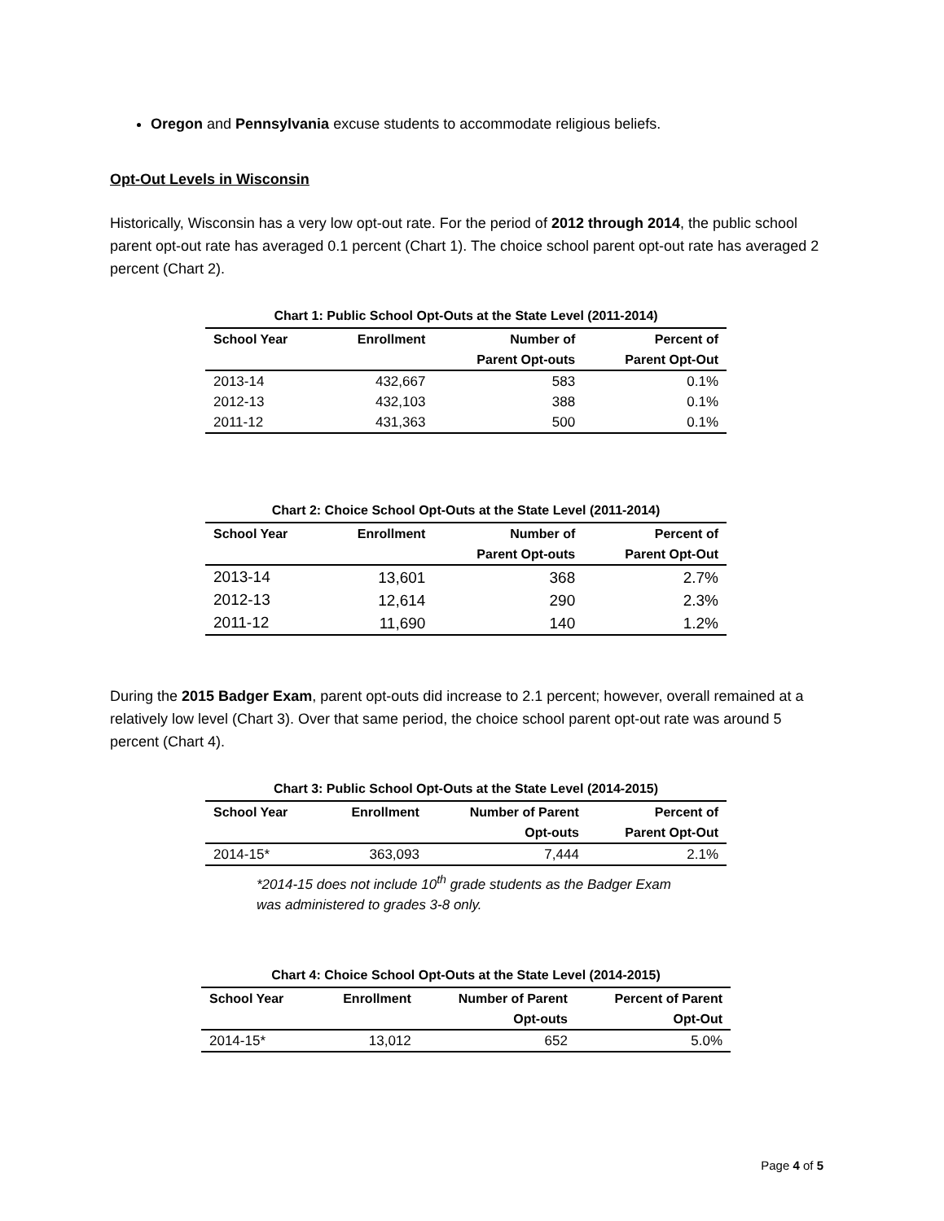Oregon and Pennsylvania excuse students to accommodate religious beliefs.
Opt-Out Levels in Wisconsin
Historically, Wisconsin has a very low opt-out rate. For the period of 2012 through 2014, the public school parent opt-out rate has averaged 0.1 percent (Chart 1). The choice school parent opt-out rate has averaged 2 percent (Chart 2).
Chart 1: Public School Opt-Outs at the State Level (2011-2014)
| School Year | Enrollment | Number of Parent Opt-outs | Percent of Parent Opt-Out |
| --- | --- | --- | --- |
| 2013-14 | 432,667 | 583 | 0.1% |
| 2012-13 | 432,103 | 388 | 0.1% |
| 2011-12 | 431,363 | 500 | 0.1% |
Chart 2: Choice School Opt-Outs at the State Level (2011-2014)
| School Year | Enrollment | Number of Parent Opt-outs | Percent of Parent Opt-Out |
| --- | --- | --- | --- |
| 2013-14 | 13,601 | 368 | 2.7% |
| 2012-13 | 12,614 | 290 | 2.3% |
| 2011-12 | 11,690 | 140 | 1.2% |
During the 2015 Badger Exam, parent opt-outs did increase to 2.1 percent; however, overall remained at a relatively low level (Chart 3). Over that same period, the choice school parent opt-out rate was around 5 percent (Chart 4).
Chart 3: Public School Opt-Outs at the State Level (2014-2015)
| School Year | Enrollment | Number of Parent Opt-outs | Percent of Parent Opt-Out |
| --- | --- | --- | --- |
| 2014-15* | 363,093 | 7,444 | 2.1% |
*2014-15 does not include 10<sup>th</sup> grade students as the Badger Exam was administered to grades 3-8 only.
Chart 4: Choice School Opt-Outs at the State Level (2014-2015)
| School Year | Enrollment | Number of Parent Opt-outs | Percent of Parent Opt-Out |
| --- | --- | --- | --- |
| 2014-15* | 13,012 | 652 | 5.0% |
Page 4 of 5